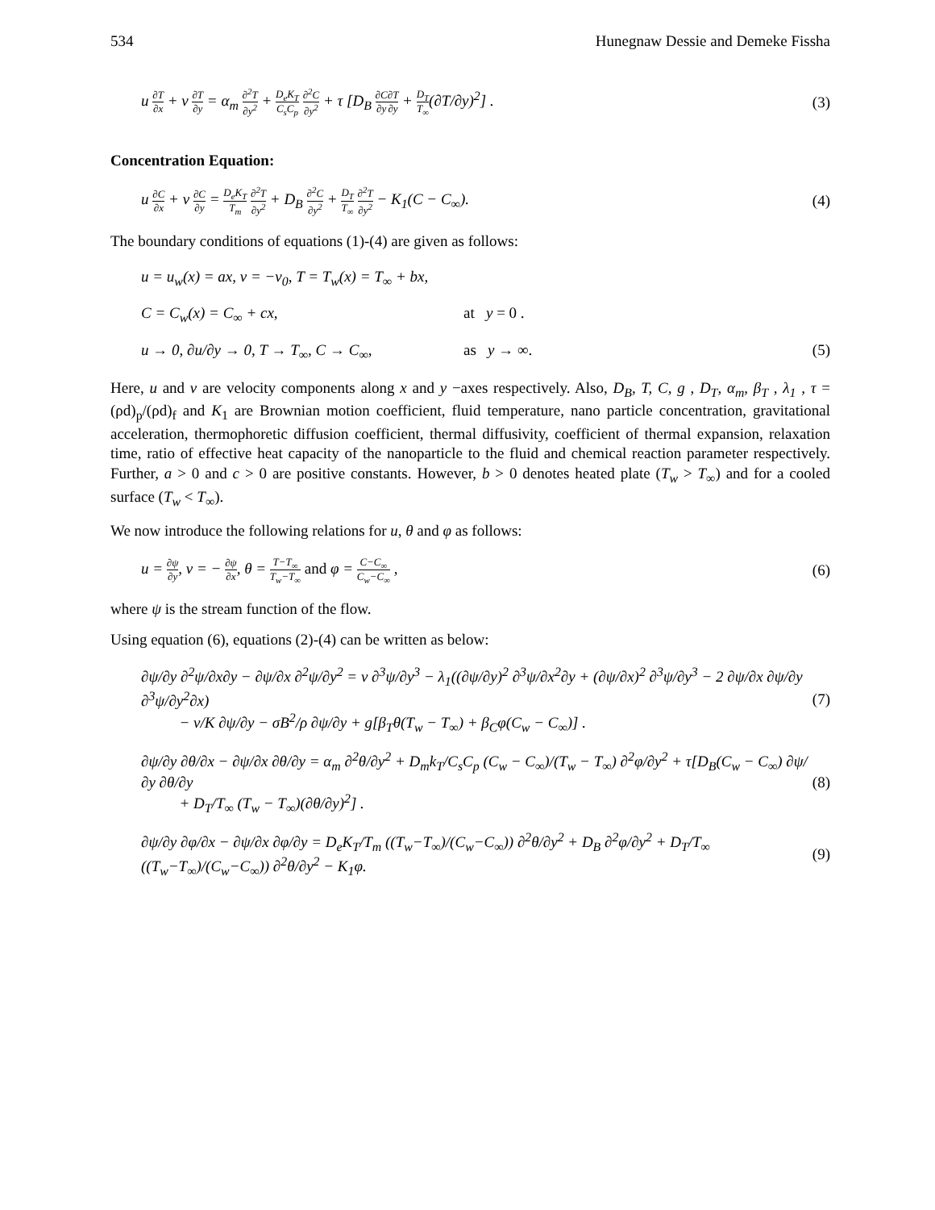534 Hunegnaw Dessie and Demeke Fissha
u ∂T ∂x + v ∂T ∂y = α<sub>m</sub> ∂<sup>2</sup>T ∂y<sup>2</sup> + D<sub>e</sub>K<sub>T</sub> C<sub>s</sub>C<sub>p</sub> ∂<sup>2</sup>C ∂y<sup>2</sup> + τ [D<sub>B</sub> ∂C ∂y∂T ∂y + D<sub>T</sub> T<sub>∞</sub>(∂T/∂y)<sup>2</sup>] . (3)
Concentration Equation:
u ∂C ∂x + v ∂C ∂y = D<sub>e</sub>K<sub>T</sub> T<sub>m</sub> ∂<sup>2</sup>T ∂y<sup>2</sup> + D<sub>B</sub> ∂<sup>2</sup>C ∂y<sup>2</sup> + D<sub>T</sub> T<sub>∞</sub> ∂<sup>2</sup>T ∂y<sup>2</sup> − K<sub>1</sub>(C − C<sub>∞</sub>). (4)
The boundary conditions of equations (1)-(4) are given as follows:
u = u<sub>w</sub>(x) = ax, v = −v<sub>0</sub>, T = T<sub>w</sub>(x) = T<sub>∞</sub> + bx,
C = C<sub>w</sub>(x) = C<sub>∞</sub> + cx, at y = 0 .
u → 0, ∂u/∂y → 0, T → T<sub>∞</sub>, C → C<sub>∞</sub>, as y → ∞. (5)
Here, u and v are velocity components along x and y −axes respectively. Also, D<sub>B</sub>, T, C, g , D<sub>T</sub>, α<sub>m</sub>, β<sub>T</sub> , λ<sub>1</sub> , τ = (ρd)<sub>p</sub>/(ρd)<sub>f</sub> and K<sub>1</sub> are Brownian motion coefficient, fluid temperature, nano particle concentration, gravitational acceleration, thermophoretic diffusion coefficient, thermal diffusivity, coefficient of thermal expansion, relaxation time, ratio of effective heat capacity of the nanoparticle to the fluid and chemical reaction parameter respectively. Further, a > 0 and c > 0 are positive constants. However, b > 0 denotes heated plate (T<sub>w</sub> > T<sub>∞</sub>) and for a cooled surface (T<sub>w</sub> < T<sub>∞</sub>).
We now introduce the following relations for u, θ and φ as follows:
u = ∂ψ ∂y, v = − ∂ψ ∂x, θ = T−T<sub>∞</sub> T<sub>w</sub>−T<sub>∞</sub> and φ = C−C<sub>∞</sub> C<sub>w</sub>−C<sub>∞</sub> , (6)
where ψ is the stream function of the flow.
Using equation (6), equations (2)-(4) can be written as below:
∂ψ/∂y ∂<sup>2</sup>ψ/∂x∂y − ∂ψ/∂x ∂<sup>2</sup>ψ/∂y<sup>2</sup> = v ∂<sup>3</sup>ψ/∂y<sup>3</sup> − λ<sub>1</sub>((∂ψ/∂y)<sup>2</sup> ∂<sup>3</sup>ψ/∂x<sup>2</sup>∂y + (∂ψ/∂x)<sup>2</sup> ∂<sup>3</sup>ψ/∂y<sup>3</sup> − 2 ∂ψ/∂x ∂ψ/∂y ∂<sup>3</sup>ψ/∂y<sup>2</sup>∂x)
− v/K ∂ψ/∂y − σB<sup>2</sup>/ρ ∂ψ/∂y + g[β<sub>T</sub>θ(T<sub>w</sub> − T<sub>∞</sub>) + β<sub>C</sub>φ(C<sub>w</sub> − C<sub>∞</sub>)] . (7)
∂ψ/∂y ∂θ/∂x − ∂ψ/∂x ∂θ/∂y = α<sub>m</sub> ∂<sup>2</sup>θ/∂y<sup>2</sup> + D<sub>m</sub>k<sub>T</sub>/C<sub>s</sub>C<sub>p</sub> (C<sub>w</sub> − C<sub>∞</sub>)/(T<sub>w</sub> − T<sub>∞</sub>) ∂<sup>2</sup>φ/∂y<sup>2</sup> + τ[D<sub>B</sub>(C<sub>w</sub> − C<sub>∞</sub>) ∂ψ/∂y ∂θ/∂y
+ D<sub>T</sub>/T<sub>∞</sub> (T<sub>w</sub> − T<sub>∞</sub>)(∂θ/∂y)<sup>2</sup>] . (8)
∂ψ/∂y ∂φ/∂x − ∂ψ/∂x ∂φ/∂y = D<sub>e</sub>K<sub>T</sub>/T<sub>m</sub> ((T<sub>w</sub>−T<sub>∞</sub>)/(C<sub>w</sub>−C<sub>∞</sub>)) ∂<sup>2</sup>θ/∂y<sup>2</sup> + D<sub>B</sub> ∂<sup>2</sup>φ/∂y<sup>2</sup> + D<sub>T</sub>/T<sub>∞</sub> ((T<sub>w</sub>−T<sub>∞</sub>)/(C<sub>w</sub>−C<sub>∞</sub>)) ∂<sup>2</sup>θ/∂y<sup>2</sup> − K<sub>1</sub>φ. (9)